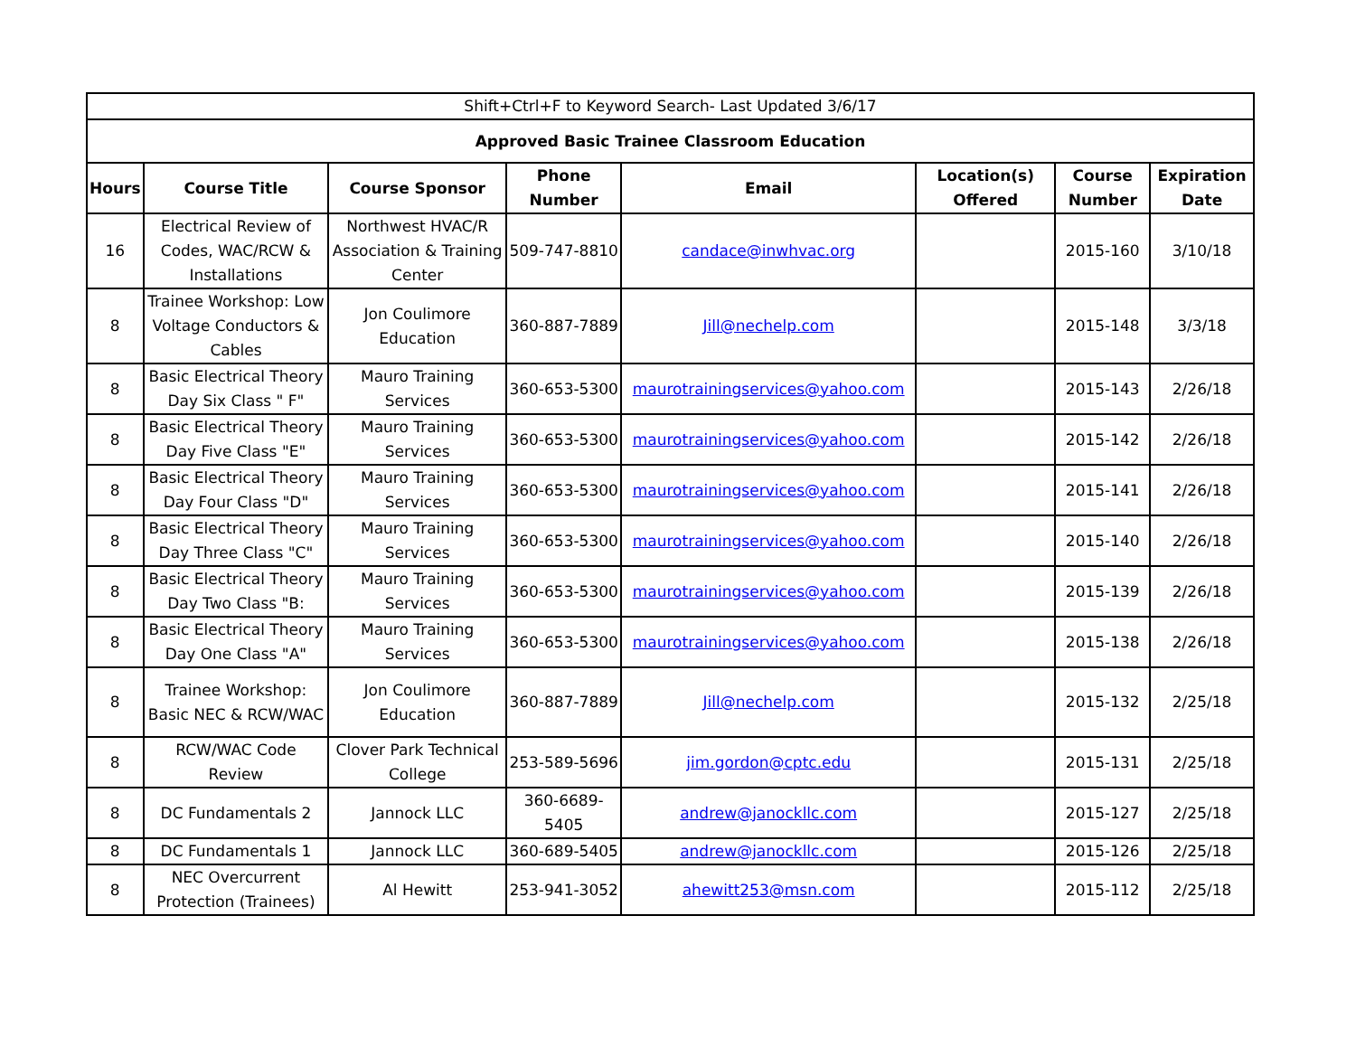| Shift+Ctrl+F to Keyword Search- Last Updated 3/6/17 | | | | | | | |
| Approved Basic Trainee Classroom Education | | | | | | | |
| Hours | Course Title | Course Sponsor | Phone Number | Email | Location(s) Offered | Course Number | Expiration Date |
| 16 | Electrical Review of Codes, WAC/RCW & Installations | Northwest HVAC/R Association & Training Center | 509-747-8810 | candace@inwhvac.org | | 2015-160 | 3/10/18 |
| 8 | Trainee Workshop: Low Voltage Conductors & Cables | Jon Coulimore Education | 360-887-7889 | Jill@nechelp.com | | 2015-148 | 3/3/18 |
| 8 | Basic Electrical Theory Day Six Class " F" | Mauro Training Services | 360-653-5300 | maurotrainingservices@yahoo.com | | 2015-143 | 2/26/18 |
| 8 | Basic Electrical Theory Day Five Class "E" | Mauro Training Services | 360-653-5300 | maurotrainingservices@yahoo.com | | 2015-142 | 2/26/18 |
| 8 | Basic Electrical Theory Day Four Class "D" | Mauro Training Services | 360-653-5300 | maurotrainingservices@yahoo.com | | 2015-141 | 2/26/18 |
| 8 | Basic Electrical Theory Day Three Class "C" | Mauro Training Services | 360-653-5300 | maurotrainingservices@yahoo.com | | 2015-140 | 2/26/18 |
| 8 | Basic Electrical Theory Day Two Class "B: | Mauro Training Services | 360-653-5300 | maurotrainingservices@yahoo.com | | 2015-139 | 2/26/18 |
| 8 | Basic Electrical Theory Day One Class "A" | Mauro Training Services | 360-653-5300 | maurotrainingservices@yahoo.com | | 2015-138 | 2/26/18 |
| 8 | Trainee Workshop: Basic NEC & RCW/WAC | Jon Coulimore Education | 360-887-7889 | Jill@nechelp.com | | 2015-132 | 2/25/18 |
| 8 | RCW/WAC Code Review | Clover Park Technical College | 253-589-5696 | jim.gordon@cptc.edu | | 2015-131 | 2/25/18 |
| 8 | DC Fundamentals 2 | Jannock LLC | 360-6689-5405 | andrew@janockllc.com | | 2015-127 | 2/25/18 |
| 8 | DC Fundamentals 1 | Jannock LLC | 360-689-5405 | andrew@janockllc.com | | 2015-126 | 2/25/18 |
| 8 | NEC Overcurrent Protection (Trainees) | Al Hewitt | 253-941-3052 | ahewitt253@msn.com | | 2015-112 | 2/25/18 |